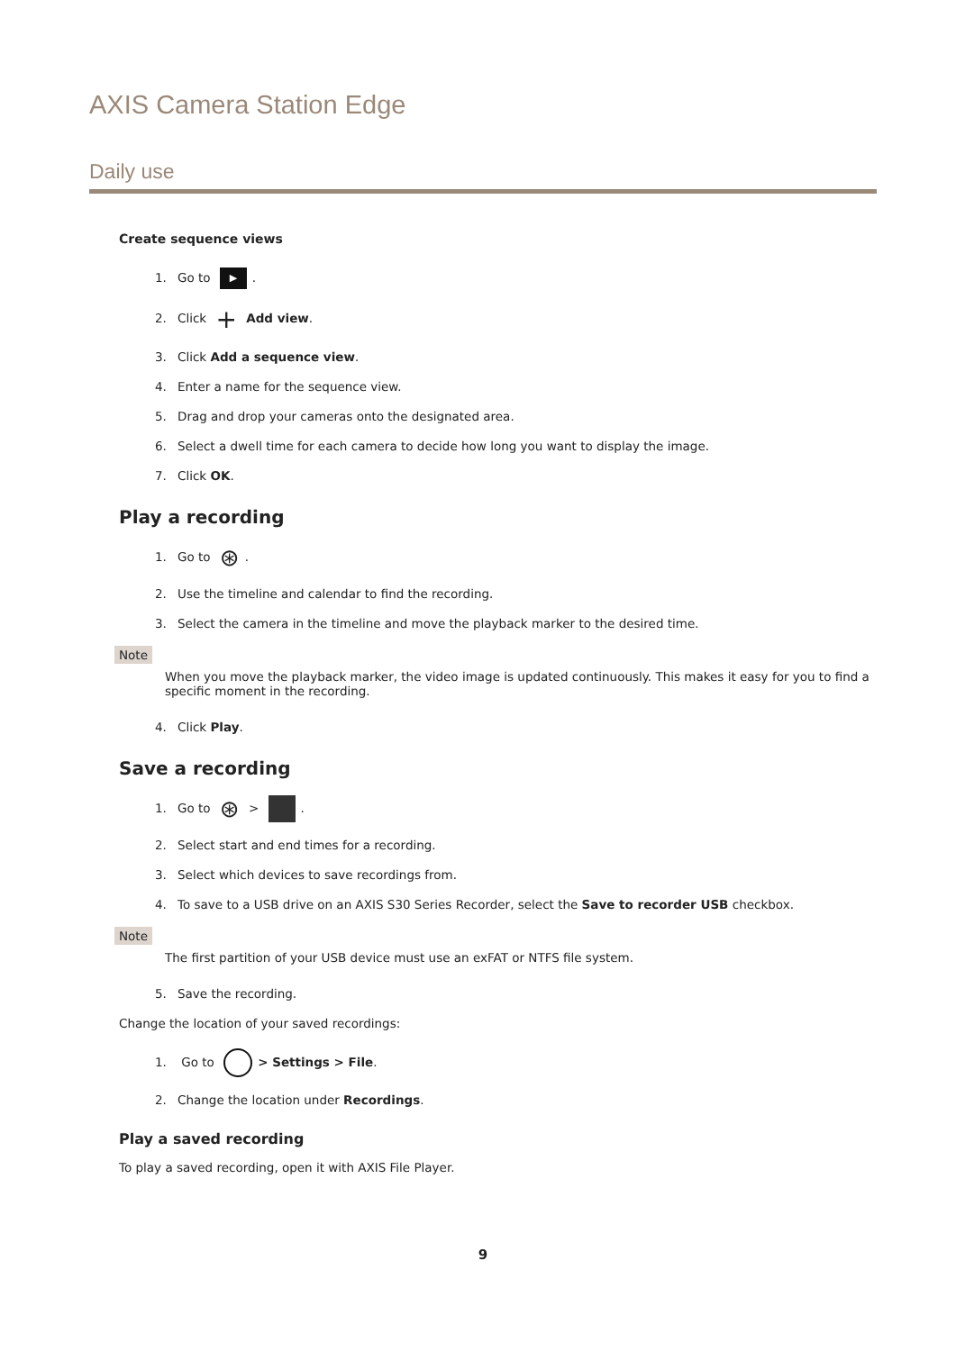AXIS Camera Station Edge
Daily use
Create sequence views
1. Go to ▶.
2. Click + Add view.
3. Click Add a sequence view.
4. Enter a name for the sequence view.
5. Drag and drop your cameras onto the designated area.
6. Select a dwell time for each camera to decide how long you want to display the image.
7. Click OK.
Play a recording
1. Go to ⊛.
2. Use the timeline and calendar to find the recording.
3. Select the camera in the timeline and move the playback marker to the desired time.
Note
When you move the playback marker, the video image is updated continuously. This makes it easy for you to find a specific moment in the recording.
4. Click Play.
Save a recording
1. Go to ⊛ > .
2. Select start and end times for a recording.
3. Select which devices to save recordings from.
4. To save to a USB drive on an AXIS S30 Series Recorder, select the Save to recorder USB checkbox.
Note
The first partition of your USB device must use an exFAT or NTFS file system.
5. Save the recording.
Change the location of your saved recordings:
1. Go to > Settings > File.
2. Change the location under Recordings.
Play a saved recording
To play a saved recording, open it with AXIS File Player.
9